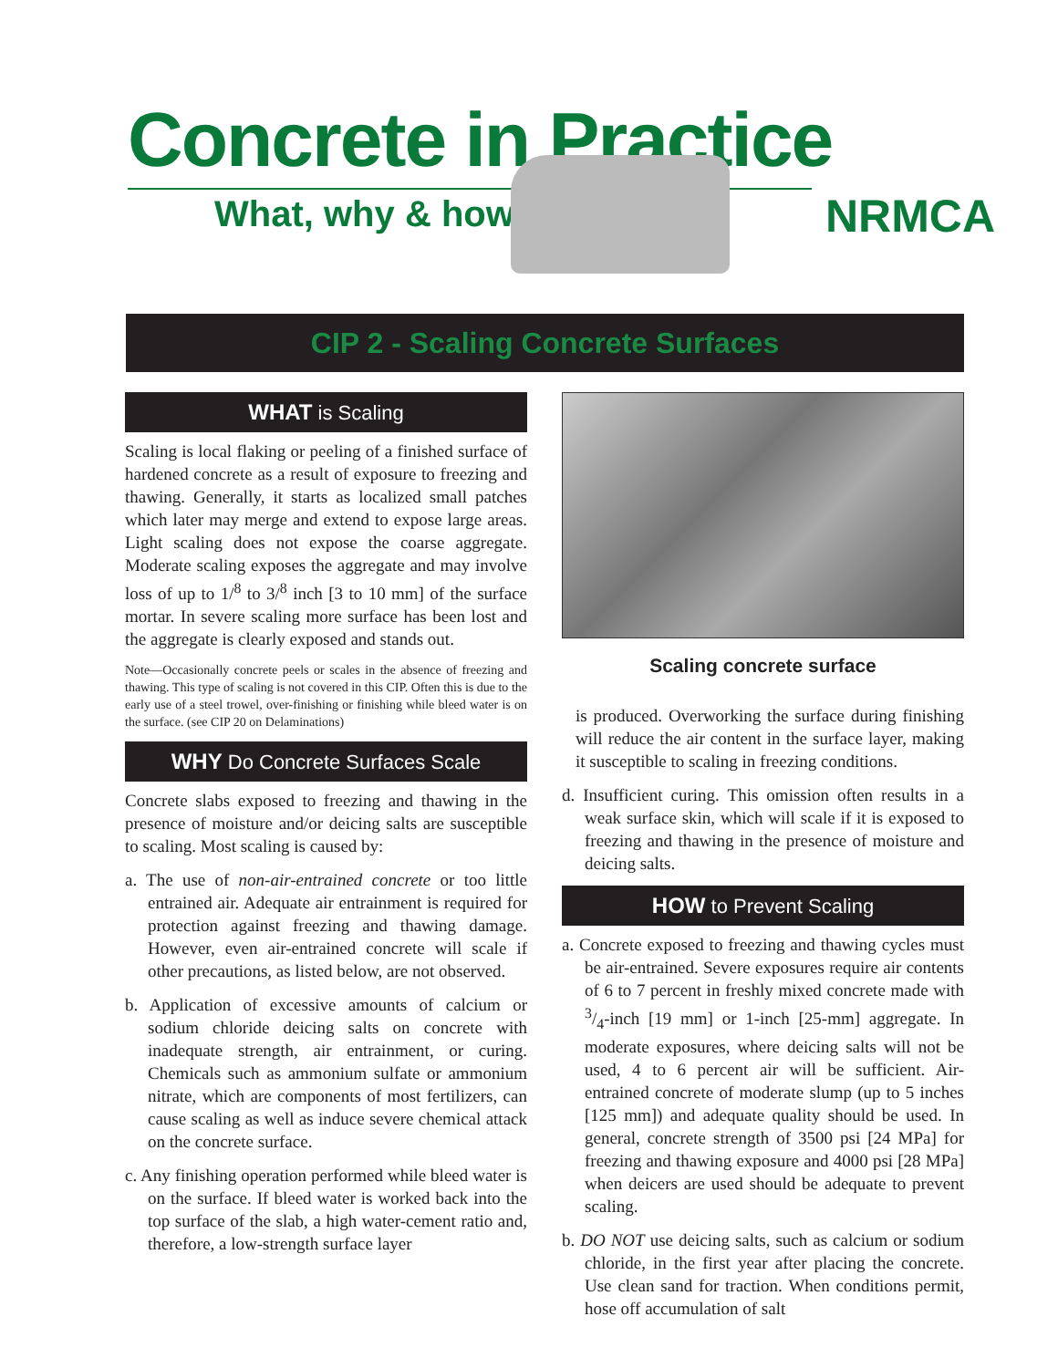Concrete in Practice
What, why & how? NRMCA
CIP 2 - Scaling Concrete Surfaces
WHAT is Scaling
Scaling is local flaking or peeling of a finished surface of hardened concrete as a result of exposure to freezing and thawing. Generally, it starts as localized small patches which later may merge and extend to expose large areas. Light scaling does not expose the coarse aggregate. Moderate scaling exposes the aggregate and may involve loss of up to 1/<sup>8</sup> to 3/<sup>8</sup> inch [3 to 10 mm] of the surface mortar. In severe scaling more surface has been lost and the aggregate is clearly exposed and stands out.
Note—Occasionally concrete peels or scales in the absence of freezing and thawing. This type of scaling is not covered in this CIP. Often this is due to the early use of a steel trowel, over-finishing or finishing while bleed water is on the surface. (see CIP 20 on Delaminations)
WHY Do Concrete Surfaces Scale
Concrete slabs exposed to freezing and thawing in the presence of moisture and/or deicing salts are susceptible to scaling. Most scaling is caused by:
a. The use of non-air-entrained concrete or too little entrained air. Adequate air entrainment is required for protection against freezing and thawing damage. However, even air-entrained concrete will scale if other precautions, as listed below, are not observed.
b. Application of excessive amounts of calcium or sodium chloride deicing salts on concrete with inadequate strength, air entrainment, or curing. Chemicals such as ammonium sulfate or ammonium nitrate, which are components of most fertilizers, can cause scaling as well as induce severe chemical attack on the concrete surface.
c. Any finishing operation performed while bleed water is on the surface. If bleed water is worked back into the top surface of the slab, a high water-cement ratio and, therefore, a low-strength surface layer
Scaling concrete surface
is produced. Overworking the surface during finishing will reduce the air content in the surface layer, making it susceptible to scaling in freezing conditions.
d. Insufficient curing. This omission often results in a weak surface skin, which will scale if it is exposed to freezing and thawing in the presence of moisture and deicing salts.
HOW to Prevent Scaling
a. Concrete exposed to freezing and thawing cycles must be air-entrained. Severe exposures require air contents of 6 to 7 percent in freshly mixed concrete made with 3/4-inch [19 mm] or 1-inch [25-mm] aggregate. In moderate exposures, where deicing salts will not be used, 4 to 6 percent air will be sufficient. Air-entrained concrete of moderate slump (up to 5 inches [125 mm]) and adequate quality should be used. In general, concrete strength of 3500 psi [24 MPa] for freezing and thawing exposure and 4000 psi [28 MPa] when deicers are used should be adequate to prevent scaling.
b. DO NOT use deicing salts, such as calcium or sodium chloride, in the first year after placing the concrete. Use clean sand for traction. When conditions permit, hose off accumulation of salt